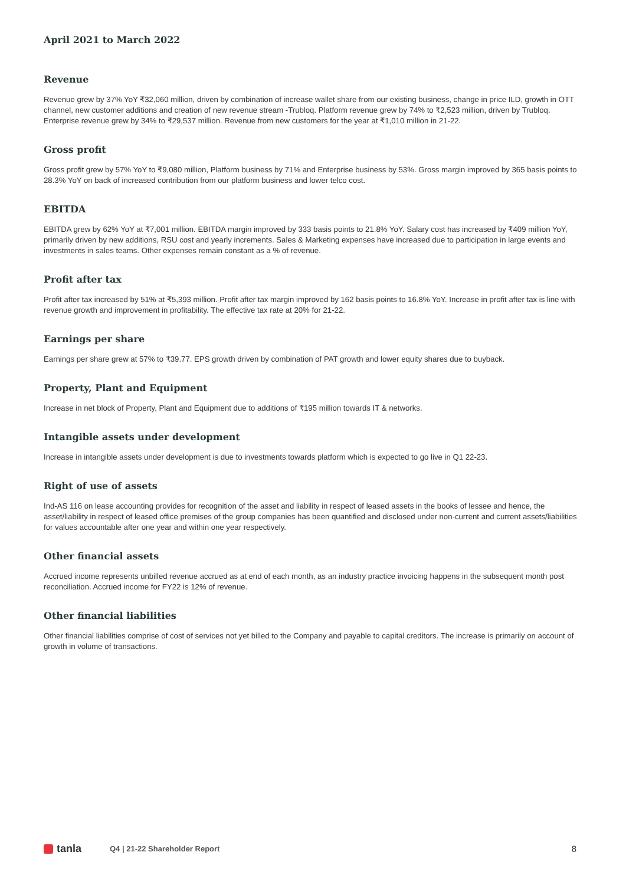April 2021 to March 2022
Revenue
Revenue grew by 37% YoY ₹32,060 million, driven by combination of increase wallet share from our existing business, change in price ILD, growth in OTT channel, new customer additions and creation of new revenue stream -Trubloq. Platform revenue grew by 74% to ₹2,523 million, driven by Trubloq. Enterprise revenue grew by 34% to ₹29,537 million. Revenue from new customers for the year at ₹1,010 million in 21-22.
Gross profit
Gross profit grew by 57% YoY to ₹9,080 million, Platform business by 71% and Enterprise business by 53%. Gross margin improved by 365 basis points to 28.3% YoY on back of increased contribution from our platform business and lower telco cost.
EBITDA
EBITDA grew by 62% YoY at ₹7,001 million. EBITDA margin improved by 333 basis points to 21.8% YoY. Salary cost has increased by ₹409 million YoY, primarily driven by new additions, RSU cost and yearly increments. Sales & Marketing expenses have increased due to participation in large events and investments in sales teams. Other expenses remain constant as a % of revenue.
Profit after tax
Profit after tax increased by 51% at ₹5,393 million. Profit after tax margin improved by 162 basis points to 16.8% YoY. Increase in profit after tax is line with revenue growth and improvement in profitability. The effective tax rate at 20% for 21-22.
Earnings per share
Earnings per share grew at 57% to ₹39.77. EPS growth driven by combination of PAT growth and lower equity shares due to buyback.
Property, Plant and Equipment
Increase in net block of Property, Plant and Equipment due to additions of ₹195 million towards IT & networks.
Intangible assets under development
Increase in intangible assets under development is due to investments towards platform which is expected to go live in Q1 22-23.
Right of use of assets
Ind-AS 116 on lease accounting provides for recognition of the asset and liability in respect of leased assets in the books of lessee and hence, the asset/liability in respect of leased office premises of the group companies has been quantified and disclosed under non-current and current assets/liabilities for values accountable after one year and within one year respectively.
Other financial assets
Accrued income represents unbilled revenue accrued as at end of each month, as an industry practice invoicing happens in the subsequent month post reconciliation. Accrued income for FY22 is 12% of revenue.
Other financial liabilities
Other financial liabilities comprise of cost of services not yet billed to the Company and payable to capital creditors. The increase is primarily on account of growth in volume of transactions.
tanla
Q4 | 21-22 Shareholder Report
8